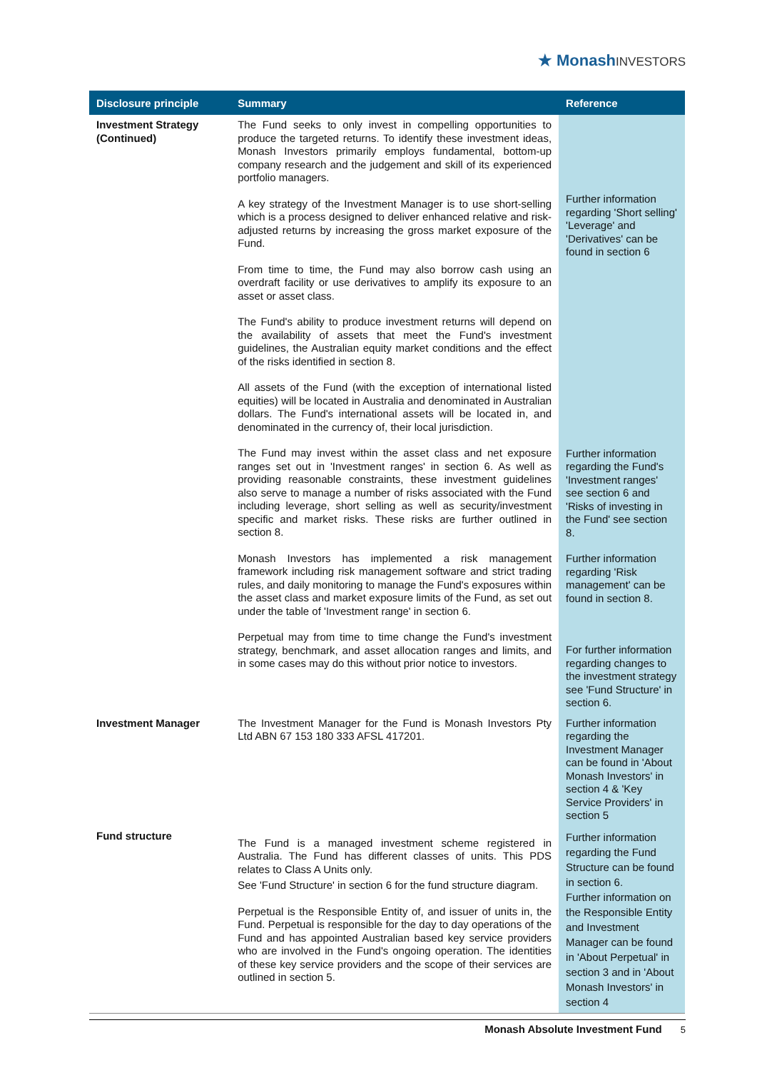★ MonashINVESTORS
| Disclosure principle | Summary | Reference |
| --- | --- | --- |
| Investment Strategy (Continued) | The Fund seeks to only invest in compelling opportunities to produce the targeted returns. To identify these investment ideas, Monash Investors primarily employs fundamental, bottom-up company research and the judgement and skill of its experienced portfolio managers. A key strategy of the Investment Manager is to use short-selling which is a process designed to deliver enhanced relative and risk-adjusted returns by increasing the gross market exposure of the Fund. From time to time, the Fund may also borrow cash using an overdraft facility or use derivatives to amplify its exposure to an asset or asset class. The Fund's ability to produce investment returns will depend on the availability of assets that meet the Fund's investment guidelines, the Australian equity market conditions and the effect of the risks identified in section 8. All assets of the Fund (with the exception of international listed equities) will be located in Australia and denominated in Australian dollars. The Fund's international assets will be located in, and denominated in the currency of, their local jurisdiction. The Fund may invest within the asset class and net exposure ranges set out in 'Investment ranges' in section 6. As well as providing reasonable constraints, these investment guidelines also serve to manage a number of risks associated with the Fund including leverage, short selling as well as security/investment specific and market risks. These risks are further outlined in section 8. Monash Investors has implemented a risk management framework including risk management software and strict trading rules, and daily monitoring to manage the Fund's exposures within the asset class and market exposure limits of the Fund, as set out under the table of 'Investment range' in section 6. Perpetual may from time to time change the Fund's investment strategy, benchmark, and asset allocation ranges and limits, and in some cases may do this without prior notice to investors. | Further information regarding 'Short selling' 'Leverage' and 'Derivatives' can be found in section 6 Further information regarding the Fund's 'Investment ranges' see section 6 and 'Risks of investing in the Fund' see section 8. Further information regarding 'Risk management' can be found in section 8. For further information regarding changes to the investment strategy see 'Fund Structure' in section 6. |
| Investment Manager | The Investment Manager for the Fund is Monash Investors Pty Ltd ABN 67 153 180 333 AFSL 417201. | Further information regarding the Investment Manager can be found in 'About Monash Investors' in section 4 & 'Key Service Providers' in section 5 |
| Fund structure | The Fund is a managed investment scheme registered in Australia. The Fund has different classes of units. This PDS relates to Class A Units only. See 'Fund Structure' in section 6 for the fund structure diagram. Perpetual is the Responsible Entity of, and issuer of units in, the Fund. Perpetual is responsible for the day to day operations of the Fund and has appointed Australian based key service providers who are involved in the Fund's ongoing operation. The identities of these key service providers and the scope of their services are outlined in section 5. | Further information regarding the Fund Structure can be found in section 6. Further information on the Responsible Entity and Investment Manager can be found in 'About Perpetual' in section 3 and in 'About Monash Investors' in section 4 |
Monash Absolute Investment Fund 5